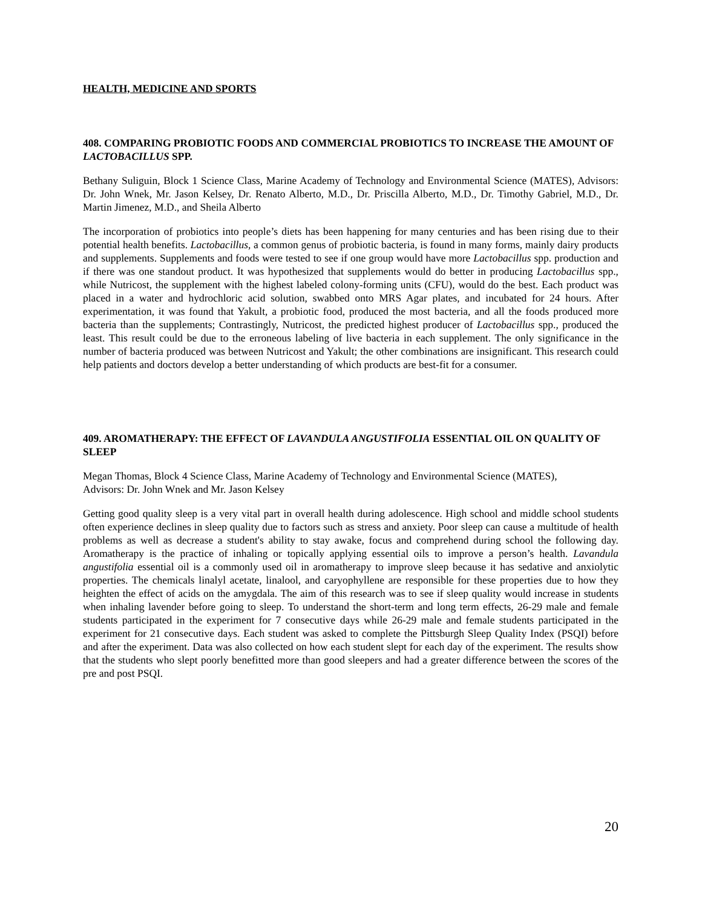HEALTH, MEDICINE AND SPORTS
408. COMPARING PROBIOTIC FOODS AND COMMERCIAL PROBIOTICS TO INCREASE THE AMOUNT OF LACTOBACILLUS SPP.
Bethany Suliguin, Block 1 Science Class, Marine Academy of Technology and Environmental Science (MATES), Advisors: Dr. John Wnek, Mr. Jason Kelsey, Dr. Renato Alberto, M.D., Dr. Priscilla Alberto, M.D., Dr. Timothy Gabriel, M.D., Dr. Martin Jimenez, M.D., and Sheila Alberto
The incorporation of probiotics into people’s diets has been happening for many centuries and has been rising due to their potential health benefits. Lactobacillus, a common genus of probiotic bacteria, is found in many forms, mainly dairy products and supplements. Supplements and foods were tested to see if one group would have more Lactobacillus spp. production and if there was one standout product. It was hypothesized that supplements would do better in producing Lactobacillus spp., while Nutricost, the supplement with the highest labeled colony-forming units (CFU), would do the best. Each product was placed in a water and hydrochloric acid solution, swabbed onto MRS Agar plates, and incubated for 24 hours. After experimentation, it was found that Yakult, a probiotic food, produced the most bacteria, and all the foods produced more bacteria than the supplements; Contrastingly, Nutricost, the predicted highest producer of Lactobacillus spp., produced the least. This result could be due to the erroneous labeling of live bacteria in each supplement. The only significance in the number of bacteria produced was between Nutricost and Yakult; the other combinations are insignificant. This research could help patients and doctors develop a better understanding of which products are best-fit for a consumer.
409. AROMATHERAPY: THE EFFECT OF LAVANDULA ANGUSTIFOLIA ESSENTIAL OIL ON QUALITY OF SLEEP
Megan Thomas, Block 4 Science Class, Marine Academy of Technology and Environmental Science (MATES),
Advisors: Dr. John Wnek and Mr. Jason Kelsey
Getting good quality sleep is a very vital part in overall health during adolescence. High school and middle school students often experience declines in sleep quality due to factors such as stress and anxiety. Poor sleep can cause a multitude of health problems as well as decrease a student's ability to stay awake, focus and comprehend during school the following day. Aromatherapy is the practice of inhaling or topically applying essential oils to improve a person’s health. Lavandula angustifolia essential oil is a commonly used oil in aromatherapy to improve sleep because it has sedative and anxiolytic properties. The chemicals linalyl acetate, linalool, and caryophyllene are responsible for these properties due to how they heighten the effect of acids on the amygdala. The aim of this research was to see if sleep quality would increase in students when inhaling lavender before going to sleep. To understand the short-term and long term effects, 26-29 male and female students participated in the experiment for 7 consecutive days while 26-29 male and female students participated in the experiment for 21 consecutive days. Each student was asked to complete the Pittsburgh Sleep Quality Index (PSQI) before and after the experiment. Data was also collected on how each student slept for each day of the experiment. The results show that the students who slept poorly benefitted more than good sleepers and had a greater difference between the scores of the pre and post PSQI.
20